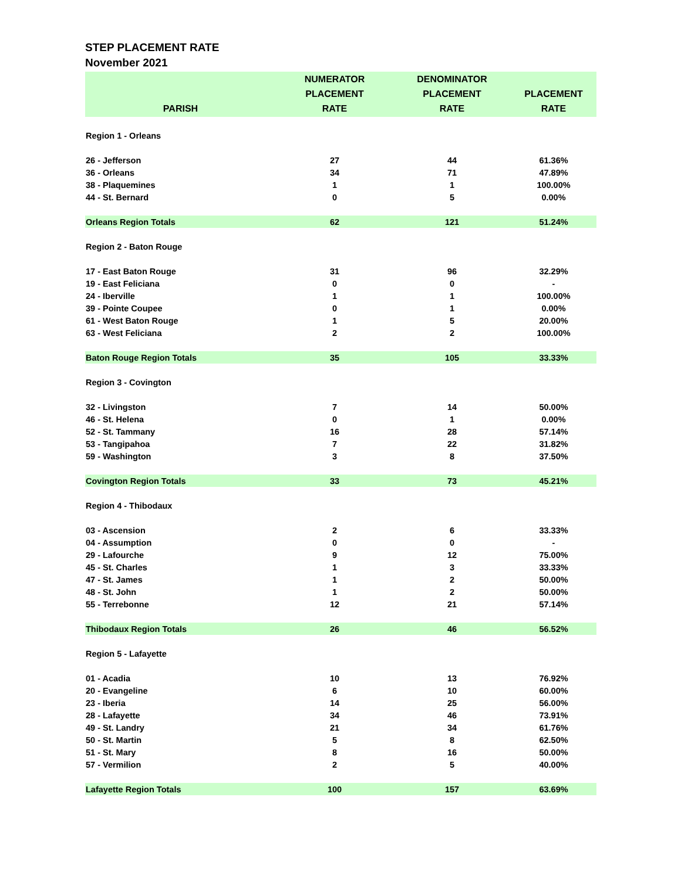STEP PLACEMENT RATE
November 2021
| PARISH | NUMERATOR PLACEMENT RATE | DENOMINATOR PLACEMENT RATE | PLACEMENT RATE |
| --- | --- | --- | --- |
| Region 1 - Orleans | | | |
| 26 - Jefferson | 27 | 44 | 61.36% |
| 36 - Orleans | 34 | 71 | 47.89% |
| 38 - Plaquemines | 1 | 1 | 100.00% |
| 44 - St. Bernard | 0 | 5 | 0.00% |
| Orleans Region Totals | 62 | 121 | 51.24% |
| Region 2 - Baton Rouge | | | |
| 17 - East Baton Rouge | 31 | 96 | 32.29% |
| 19 - East Feliciana | 0 | 0 | - |
| 24 - Iberville | 1 | 1 | 100.00% |
| 39 - Pointe Coupee | 0 | 1 | 0.00% |
| 61 - West Baton Rouge | 1 | 5 | 20.00% |
| 63 - West Feliciana | 2 | 2 | 100.00% |
| Baton Rouge Region Totals | 35 | 105 | 33.33% |
| Region 3 - Covington | | | |
| 32 - Livingston | 7 | 14 | 50.00% |
| 46 - St. Helena | 0 | 1 | 0.00% |
| 52 - St. Tammany | 16 | 28 | 57.14% |
| 53 - Tangipahoa | 7 | 22 | 31.82% |
| 59 - Washington | 3 | 8 | 37.50% |
| Covington Region Totals | 33 | 73 | 45.21% |
| Region 4 - Thibodaux | | | |
| 03 - Ascension | 2 | 6 | 33.33% |
| 04 - Assumption | 0 | 0 | - |
| 29 - Lafourche | 9 | 12 | 75.00% |
| 45 - St. Charles | 1 | 3 | 33.33% |
| 47 - St. James | 1 | 2 | 50.00% |
| 48 - St. John | 1 | 2 | 50.00% |
| 55 - Terrebonne | 12 | 21 | 57.14% |
| Thibodaux Region Totals | 26 | 46 | 56.52% |
| Region 5 - Lafayette | | | |
| 01 - Acadia | 10 | 13 | 76.92% |
| 20 - Evangeline | 6 | 10 | 60.00% |
| 23 - Iberia | 14 | 25 | 56.00% |
| 28 - Lafayette | 34 | 46 | 73.91% |
| 49 - St. Landry | 21 | 34 | 61.76% |
| 50 - St. Martin | 5 | 8 | 62.50% |
| 51 - St. Mary | 8 | 16 | 50.00% |
| 57 - Vermilion | 2 | 5 | 40.00% |
| Lafayette Region Totals | 100 | 157 | 63.69% |